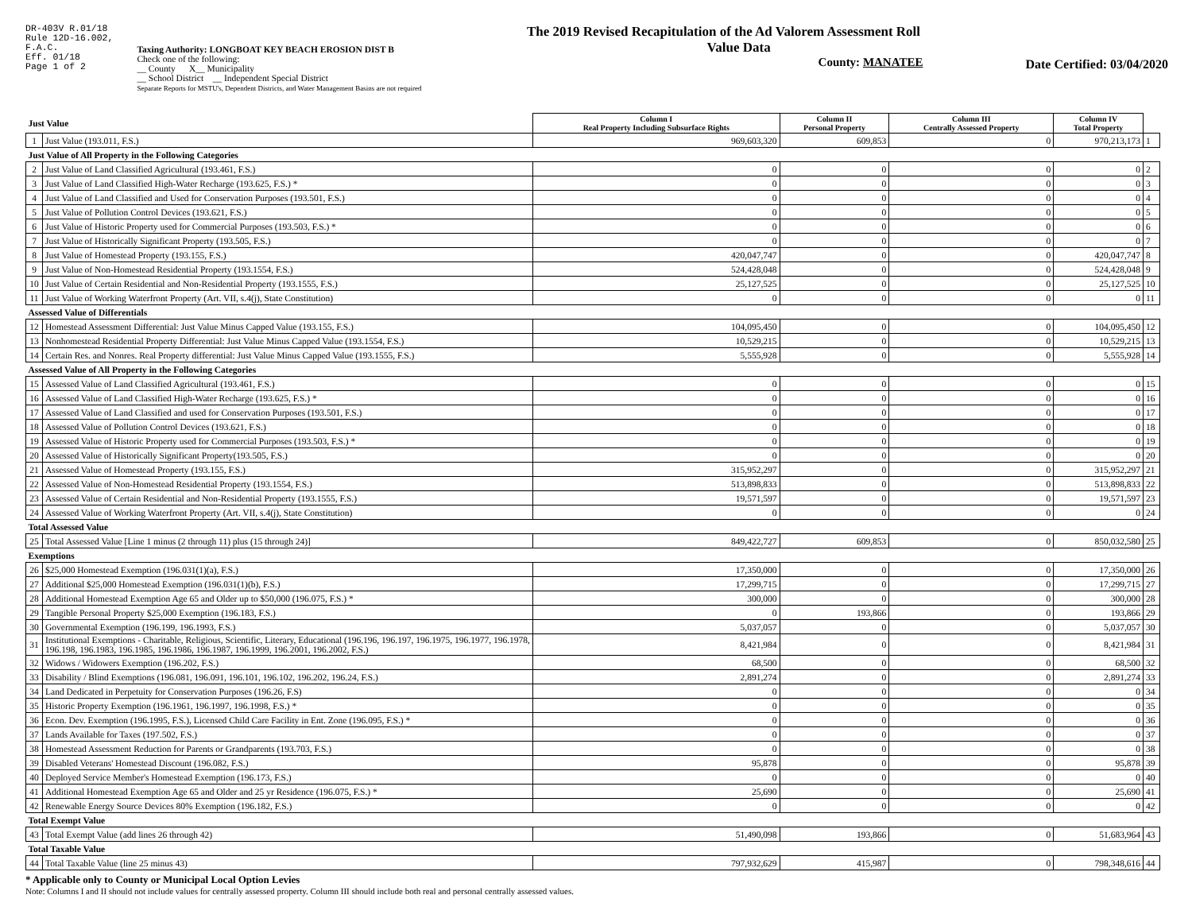DR-403V R.01/18
Rule 12D-16.002,
F.A.C.
Eff. 01/18
Page 1 of 2
Taxing Authority: LONGBOAT KEY BEACH EROSION DIST B
Check one of the following:
__ County X__ Municipality
__ School District __ Independent Special District
Separate Reports for MSTU's, Dependent Districts, and Water Management Basins are not required
The 2019 Revised Recapitulation of the Ad Valorem Assessment Roll
Value Data
County: MANATEE
Date Certified: 03/04/2020
| Just Value | | Column I Real Property Including Subsurface Rights | Column II Personal Property | Column III Centrally Assessed Property | Column IV Total Property | |
| --- | --- | --- | --- | --- | --- | --- |
| 1 | Just Value (193.011, F.S.) | 969,603,320 | 609,853 | 0 | 970,213,173 | 1 |
| Just Value of All Property in the Following Categories | | | | | | |
| 2 | Just Value of Land Classified Agricultural (193.461, F.S.) | 0 | 0 | 0 | 0 | 2 |
| 3 | Just Value of Land Classified High-Water Recharge (193.625, F.S.) * | 0 | 0 | 0 | 0 | 3 |
| 4 | Just Value of Land Classified and Used for Conservation Purposes (193.501, F.S.) | 0 | 0 | 0 | 0 | 4 |
| 5 | Just Value of Pollution Control Devices (193.621, F.S.) | 0 | 0 | 0 | 0 | 5 |
| 6 | Just Value of Historic Property used for Commercial Purposes (193.503, F.S.) * | 0 | 0 | 0 | 0 | 6 |
| 7 | Just Value of Historically Significant Property (193.505, F.S.) | 0 | 0 | 0 | 0 | 7 |
| 8 | Just Value of Homestead Property (193.155, F.S.) | 420,047,747 | 0 | 0 | 420,047,747 | 8 |
| 9 | Just Value of Non-Homestead Residential Property (193.1554, F.S.) | 524,428,048 | 0 | 0 | 524,428,048 | 9 |
| 10 | Just Value of Certain Residential and Non-Residential Property (193.1555, F.S.) | 25,127,525 | 0 | 0 | 25,127,525 | 10 |
| 11 | Just Value of Working Waterfront Property (Art. VII, s.4(j), State Constitution) | 0 | 0 | 0 | 0 | 11 |
| Assessed Value of Differentials | | | | | | |
| 12 | Homestead Assessment Differential: Just Value Minus Capped Value (193.155, F.S.) | 104,095,450 | 0 | 0 | 104,095,450 | 12 |
| 13 | Nonhomestead Residential Property Differential: Just Value Minus Capped Value (193.1554, F.S.) | 10,529,215 | 0 | 0 | 10,529,215 | 13 |
| 14 | Certain Res. and Nonres. Real Property differential: Just Value Minus Capped Value (193.1555, F.S.) | 5,555,928 | 0 | 0 | 5,555,928 | 14 |
| Assessed Value of All Property in the Following Categories | | | | | | |
| 15 | Assessed Value of Land Classified Agricultural (193.461, F.S.) | 0 | 0 | 0 | 0 | 15 |
| 16 | Assessed Value of Land Classified High-Water Recharge (193.625, F.S.) * | 0 | 0 | 0 | 0 | 16 |
| 17 | Assessed Value of Land Classified and used for Conservation Purposes (193.501, F.S.) | 0 | 0 | 0 | 0 | 17 |
| 18 | Assessed Value of Pollution Control Devices (193.621, F.S.) | 0 | 0 | 0 | 0 | 18 |
| 19 | Assessed Value of Historic Property used for Commercial Purposes (193.503, F.S.) * | 0 | 0 | 0 | 0 | 19 |
| 20 | Assessed Value of Historically Significant Property(193.505, F.S.) | 0 | 0 | 0 | 0 | 20 |
| 21 | Assessed Value of Homestead Property (193.155, F.S.) | 315,952,297 | 0 | 0 | 315,952,297 | 21 |
| 22 | Assessed Value of Non-Homestead Residential Property (193.1554, F.S.) | 513,898,833 | 0 | 0 | 513,898,833 | 22 |
| 23 | Assessed Value of Certain Residential and Non-Residential Property (193.1555, F.S.) | 19,571,597 | 0 | 0 | 19,571,597 | 23 |
| 24 | Assessed Value of Working Waterfront Property (Art. VII, s.4(j), State Constitution) | 0 | 0 | 0 | 0 | 24 |
| Total Assessed Value | | | | | | |
| 25 | Total Assessed Value [Line 1 minus (2 through 11) plus (15 through 24)] | 849,422,727 | 609,853 | 0 | 850,032,580 | 25 |
| Exemptions | | | | | | |
| 26 | $25,000 Homestead Exemption (196.031(1)(a), F.S.) | 17,350,000 | 0 | 0 | 17,350,000 | 26 |
| 27 | Additional $25,000 Homestead Exemption (196.031(1)(b), F.S.) | 17,299,715 | 0 | 0 | 17,299,715 | 27 |
| 28 | Additional Homestead Exemption Age 65 and Older up to $50,000 (196.075, F.S.) * | 300,000 | 0 | 0 | 300,000 | 28 |
| 29 | Tangible Personal Property $25,000 Exemption (196.183, F.S.) | 0 | 193,866 | 0 | 193,866 | 29 |
| 30 | Governmental Exemption (196.199, 196.1993, F.S.) | 5,037,057 | 0 | 0 | 5,037,057 | 30 |
| 31 | Institutional Exemptions - Charitable, Religious, Scientific, Literary, Educational (196.196, 196.197, 196.1975, 196.1977, 196.1978, 196.198, 196.1983, 196.1985, 196.1986, 196.1987, 196.1999, 196.2001, 196.2002, F.S.) | 8,421,984 | 0 | 0 | 8,421,984 | 31 |
| 32 | Widows / Widowers Exemption (196.202, F.S.) | 68,500 | 0 | 0 | 68,500 | 32 |
| 33 | Disability / Blind Exemptions (196.081, 196.091, 196.101, 196.102, 196.202, 196.24, F.S.) | 2,891,274 | 0 | 0 | 2,891,274 | 33 |
| 34 | Land Dedicated in Perpetuity for Conservation Purposes (196.26, F.S) | 0 | 0 | 0 | 0 | 34 |
| 35 | Historic Property Exemption (196.1961, 196.1997, 196.1998, F.S.) * | 0 | 0 | 0 | 0 | 35 |
| 36 | Econ. Dev. Exemption (196.1995, F.S.), Licensed Child Care Facility in Ent. Zone (196.095, F.S.) * | 0 | 0 | 0 | 0 | 36 |
| 37 | Lands Available for Taxes (197.502, F.S.) | 0 | 0 | 0 | 0 | 37 |
| 38 | Homestead Assessment Reduction for Parents or Grandparents (193.703, F.S.) | 0 | 0 | 0 | 0 | 38 |
| 39 | Disabled Veterans' Homestead Discount (196.082, F.S.) | 95,878 | 0 | 0 | 95,878 | 39 |
| 40 | Deployed Service Member's Homestead Exemption (196.173, F.S.) | 0 | 0 | 0 | 0 | 40 |
| 41 | Additional Homestead Exemption Age 65 and Older and 25 yr Residence (196.075, F.S.) * | 25,690 | 0 | 0 | 25,690 | 41 |
| 42 | Renewable Energy Source Devices 80% Exemption (196.182, F.S.) | 0 | 0 | 0 | 0 | 42 |
| Total Exempt Value | | | | | | |
| 43 | Total Exempt Value (add lines 26 through 42) | 51,490,098 | 193,866 | 0 | 51,683,964 | 43 |
| Total Taxable Value | | | | | | |
| 44 | Total Taxable Value (line 25 minus 43) | 797,932,629 | 415,987 | 0 | 798,348,616 | 44 |
* Applicable only to County or Municipal Local Option Levies
Note: Columns I and II should not include values for centrally assessed property. Column III should include both real and personal centrally assessed values.